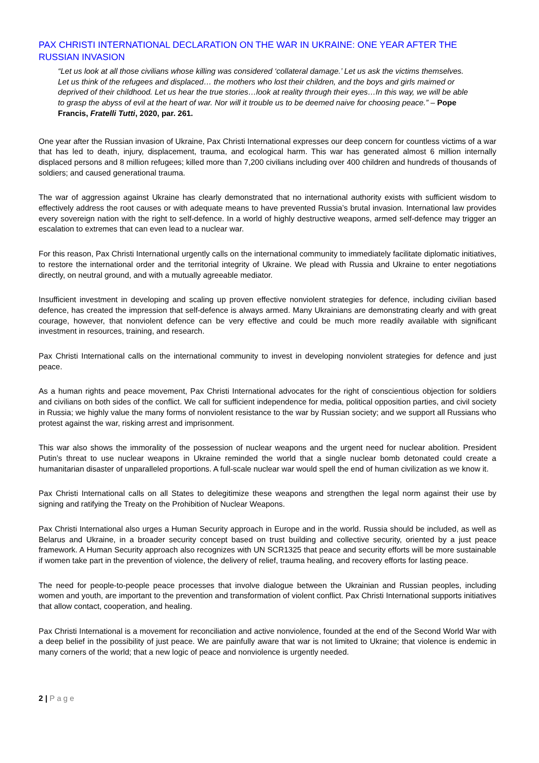PAX CHRISTI INTERNATIONAL DECLARATION ON THE WAR IN UKRAINE: ONE YEAR AFTER THE RUSSIAN INVASION
“Let us look at all those civilians whose killing was considered ‘collateral damage.’ Let us ask the victims themselves. Let us think of the refugees and displaced… the mothers who lost their children, and the boys and girls maimed or deprived of their childhood. Let us hear the true stories…look at reality through their eyes…In this way, we will be able to grasp the abyss of evil at the heart of war. Nor will it trouble us to be deemed naive for choosing peace.” – Pope Francis, Fratelli Tutti, 2020, par. 261.
One year after the Russian invasion of Ukraine, Pax Christi International expresses our deep concern for countless victims of a war that has led to death, injury, displacement, trauma, and ecological harm. This war has generated almost 6 million internally displaced persons and 8 million refugees; killed more than 7,200 civilians including over 400 children and hundreds of thousands of soldiers; and caused generational trauma.
The war of aggression against Ukraine has clearly demonstrated that no international authority exists with sufficient wisdom to effectively address the root causes or with adequate means to have prevented Russia’s brutal invasion. International law provides every sovereign nation with the right to self-defence. In a world of highly destructive weapons, armed self-defence may trigger an escalation to extremes that can even lead to a nuclear war.
For this reason, Pax Christi International urgently calls on the international community to immediately facilitate diplomatic initiatives, to restore the international order and the territorial integrity of Ukraine. We plead with Russia and Ukraine to enter negotiations directly, on neutral ground, and with a mutually agreeable mediator.
Insufficient investment in developing and scaling up proven effective nonviolent strategies for defence, including civilian based defence, has created the impression that self-defence is always armed. Many Ukrainians are demonstrating clearly and with great courage, however, that nonviolent defence can be very effective and could be much more readily available with significant investment in resources, training, and research.
Pax Christi International calls on the international community to invest in developing nonviolent strategies for defence and just peace.
As a human rights and peace movement, Pax Christi International advocates for the right of conscientious objection for soldiers and civilians on both sides of the conflict. We call for sufficient independence for media, political opposition parties, and civil society in Russia; we highly value the many forms of nonviolent resistance to the war by Russian society; and we support all Russians who protest against the war, risking arrest and imprisonment.
This war also shows the immorality of the possession of nuclear weapons and the urgent need for nuclear abolition. President Putin’s threat to use nuclear weapons in Ukraine reminded the world that a single nuclear bomb detonated could create a humanitarian disaster of unparalleled proportions. A full-scale nuclear war would spell the end of human civilization as we know it.
Pax Christi International calls on all States to delegitimize these weapons and strengthen the legal norm against their use by signing and ratifying the Treaty on the Prohibition of Nuclear Weapons.
Pax Christi International also urges a Human Security approach in Europe and in the world. Russia should be included, as well as Belarus and Ukraine, in a broader security concept based on trust building and collective security, oriented by a just peace framework. A Human Security approach also recognizes with UN SCR1325 that peace and security efforts will be more sustainable if women take part in the prevention of violence, the delivery of relief, trauma healing, and recovery efforts for lasting peace.
The need for people-to-people peace processes that involve dialogue between the Ukrainian and Russian peoples, including women and youth, are important to the prevention and transformation of violent conflict. Pax Christi International supports initiatives that allow contact, cooperation, and healing.
Pax Christi International is a movement for reconciliation and active nonviolence, founded at the end of the Second World War with a deep belief in the possibility of just peace. We are painfully aware that war is not limited to Ukraine; that violence is endemic in many corners of the world; that a new logic of peace and nonviolence is urgently needed.
2 | Page